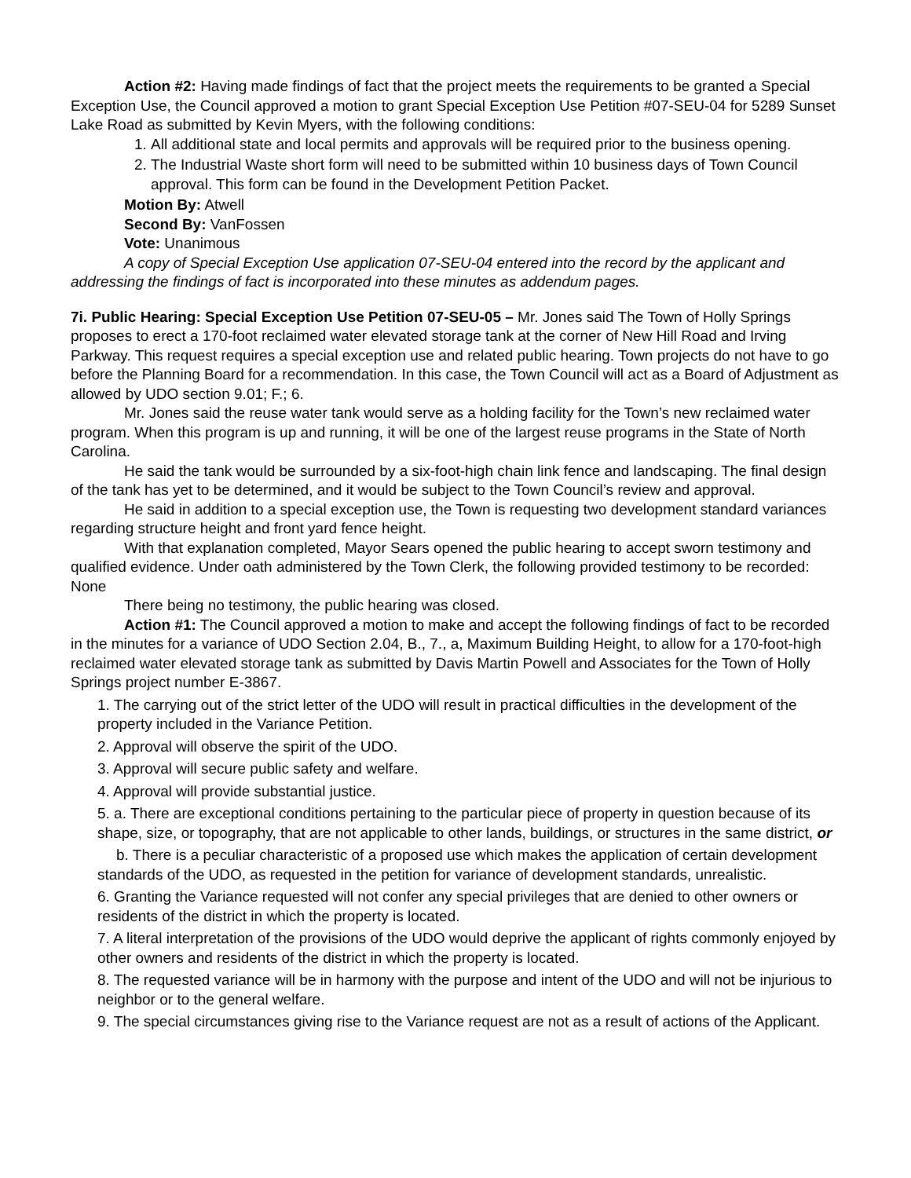Action #2: Having made findings of fact that the project meets the requirements to be granted a Special Exception Use, the Council approved a motion to grant Special Exception Use Petition #07-SEU-04 for 5289 Sunset Lake Road as submitted by Kevin Myers, with the following conditions:
1. All additional state and local permits and approvals will be required prior to the business opening.
2. The Industrial Waste short form will need to be submitted within 10 business days of Town Council approval. This form can be found in the Development Petition Packet.
Motion By: Atwell
Second By: VanFossen
Vote: Unanimous
A copy of Special Exception Use application 07-SEU-04 entered into the record by the applicant and addressing the findings of fact is incorporated into these minutes as addendum pages.
7i. Public Hearing: Special Exception Use Petition 07-SEU-05 – Mr. Jones said The Town of Holly Springs proposes to erect a 170-foot reclaimed water elevated storage tank at the corner of New Hill Road and Irving Parkway. This request requires a special exception use and related public hearing. Town projects do not have to go before the Planning Board for a recommendation. In this case, the Town Council will act as a Board of Adjustment as allowed by UDO section 9.01; F.; 6.
Mr. Jones said the reuse water tank would serve as a holding facility for the Town’s new reclaimed water program. When this program is up and running, it will be one of the largest reuse programs in the State of North Carolina.
He said the tank would be surrounded by a six-foot-high chain link fence and landscaping. The final design of the tank has yet to be determined, and it would be subject to the Town Council’s review and approval.
He said in addition to a special exception use, the Town is requesting two development standard variances regarding structure height and front yard fence height.
With that explanation completed, Mayor Sears opened the public hearing to accept sworn testimony and qualified evidence. Under oath administered by the Town Clerk, the following provided testimony to be recorded: None
There being no testimony, the public hearing was closed.
Action #1: The Council approved a motion to make and accept the following findings of fact to be recorded in the minutes for a variance of UDO Section 2.04, B., 7., a, Maximum Building Height, to allow for a 170-foot-high reclaimed water elevated storage tank as submitted by Davis Martin Powell and Associates for the Town of Holly Springs project number E-3867.
1. The carrying out of the strict letter of the UDO will result in practical difficulties in the development of the property included in the Variance Petition.
2. Approval will observe the spirit of the UDO.
3. Approval will secure public safety and welfare.
4. Approval will provide substantial justice.
5. a. There are exceptional conditions pertaining to the particular piece of property in question because of its shape, size, or topography, that are not applicable to other lands, buildings, or structures in the same district, or
b. There is a peculiar characteristic of a proposed use which makes the application of certain development standards of the UDO, as requested in the petition for variance of development standards, unrealistic.
6. Granting the Variance requested will not confer any special privileges that are denied to other owners or residents of the district in which the property is located.
7. A literal interpretation of the provisions of the UDO would deprive the applicant of rights commonly enjoyed by other owners and residents of the district in which the property is located.
8. The requested variance will be in harmony with the purpose and intent of the UDO and will not be injurious to neighbor or to the general welfare.
9. The special circumstances giving rise to the Variance request are not as a result of actions of the Applicant.